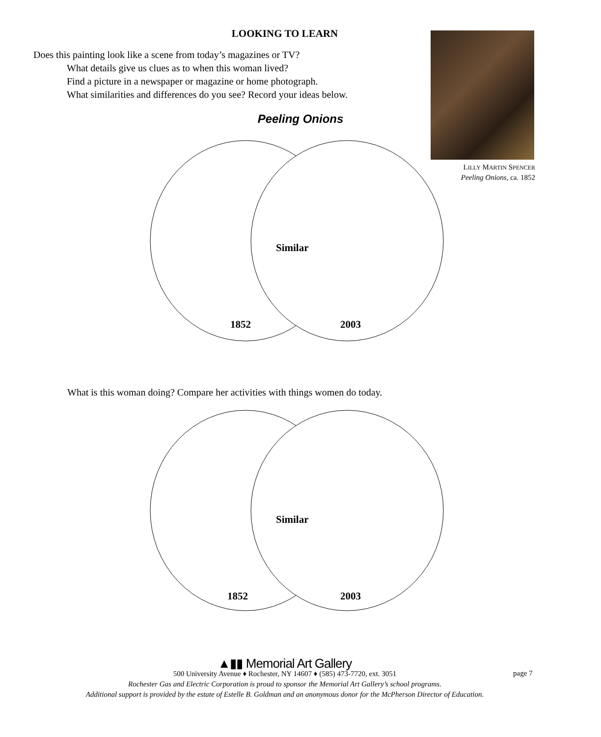LOOKING TO LEARN
Does this painting look like a scene from today’s magazines or TV?
What details give us clues as to when this woman lived?
Find a picture in a newspaper or magazine or home photograph.
What similarities and differences do you see? Record your ideas below.
LILLY MARTIN SPENCER
Peeling Onions, ca. 1852
Peeling Onions
Similar
1852 2003
What is this woman doing? Compare her activities with things women do today.
Similar
1852 2003
▲▮▮ Memorial Art Gallery
500 University Avenue ♦ Rochester, NY 14607 ♦ (585) 473-7720, ext. 3051
Rochester Gas and Electric Corporation is proud to sponsor the Memorial Art Gallery’s school programs.
Additional support is provided by the estate of Estelle B. Goldman and an anonymous donor for the McPherson Director of Education.
page 7